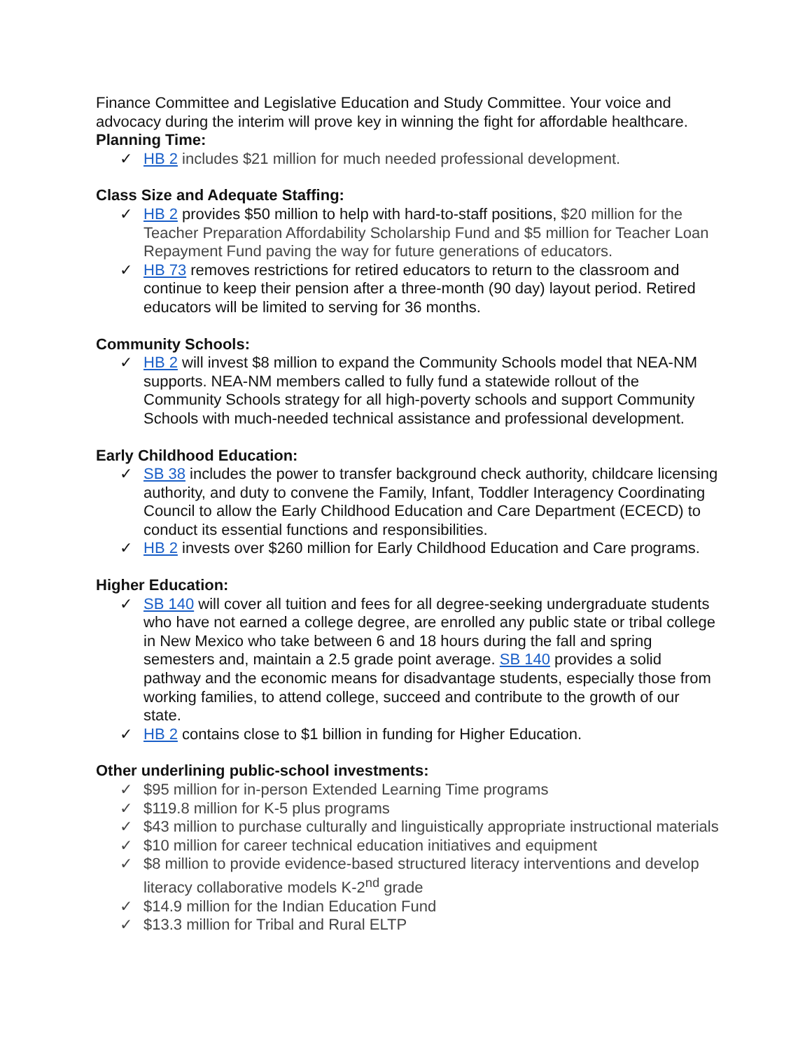Finance Committee and Legislative Education and Study Committee. Your voice and advocacy during the interim will prove key in winning the fight for affordable healthcare.
Planning Time:
✓ HB 2 includes $21 million for much needed professional development.
Class Size and Adequate Staffing:
✓ HB 2 provides $50 million to help with hard-to-staff positions, $20 million for the Teacher Preparation Affordability Scholarship Fund and $5 million for Teacher Loan Repayment Fund paving the way for future generations of educators.
✓ HB 73 removes restrictions for retired educators to return to the classroom and continue to keep their pension after a three-month (90 day) layout period. Retired educators will be limited to serving for 36 months.
Community Schools:
✓ HB 2 will invest $8 million to expand the Community Schools model that NEA-NM supports. NEA-NM members called to fully fund a statewide rollout of the Community Schools strategy for all high-poverty schools and support Community Schools with much-needed technical assistance and professional development.
Early Childhood Education:
✓ SB 38 includes the power to transfer background check authority, childcare licensing authority, and duty to convene the Family, Infant, Toddler Interagency Coordinating Council to allow the Early Childhood Education and Care Department (ECECD) to conduct its essential functions and responsibilities.
✓ HB 2 invests over $260 million for Early Childhood Education and Care programs.
Higher Education:
✓ SB 140 will cover all tuition and fees for all degree-seeking undergraduate students who have not earned a college degree, are enrolled any public state or tribal college in New Mexico who take between 6 and 18 hours during the fall and spring semesters and, maintain a 2.5 grade point average. SB 140 provides a solid pathway and the economic means for disadvantage students, especially those from working families, to attend college, succeed and contribute to the growth of our state.
✓ HB 2 contains close to $1 billion in funding for Higher Education.
Other underlining public-school investments:
✓ $95 million for in-person Extended Learning Time programs
✓ $119.8 million for K-5 plus programs
✓ $43 million to purchase culturally and linguistically appropriate instructional materials
✓ $10 million for career technical education initiatives and equipment
✓ $8 million to provide evidence-based structured literacy interventions and develop literacy collaborative models K-2<sup>nd</sup> grade
✓ $14.9 million for the Indian Education Fund
✓ $13.3 million for Tribal and Rural ELTP